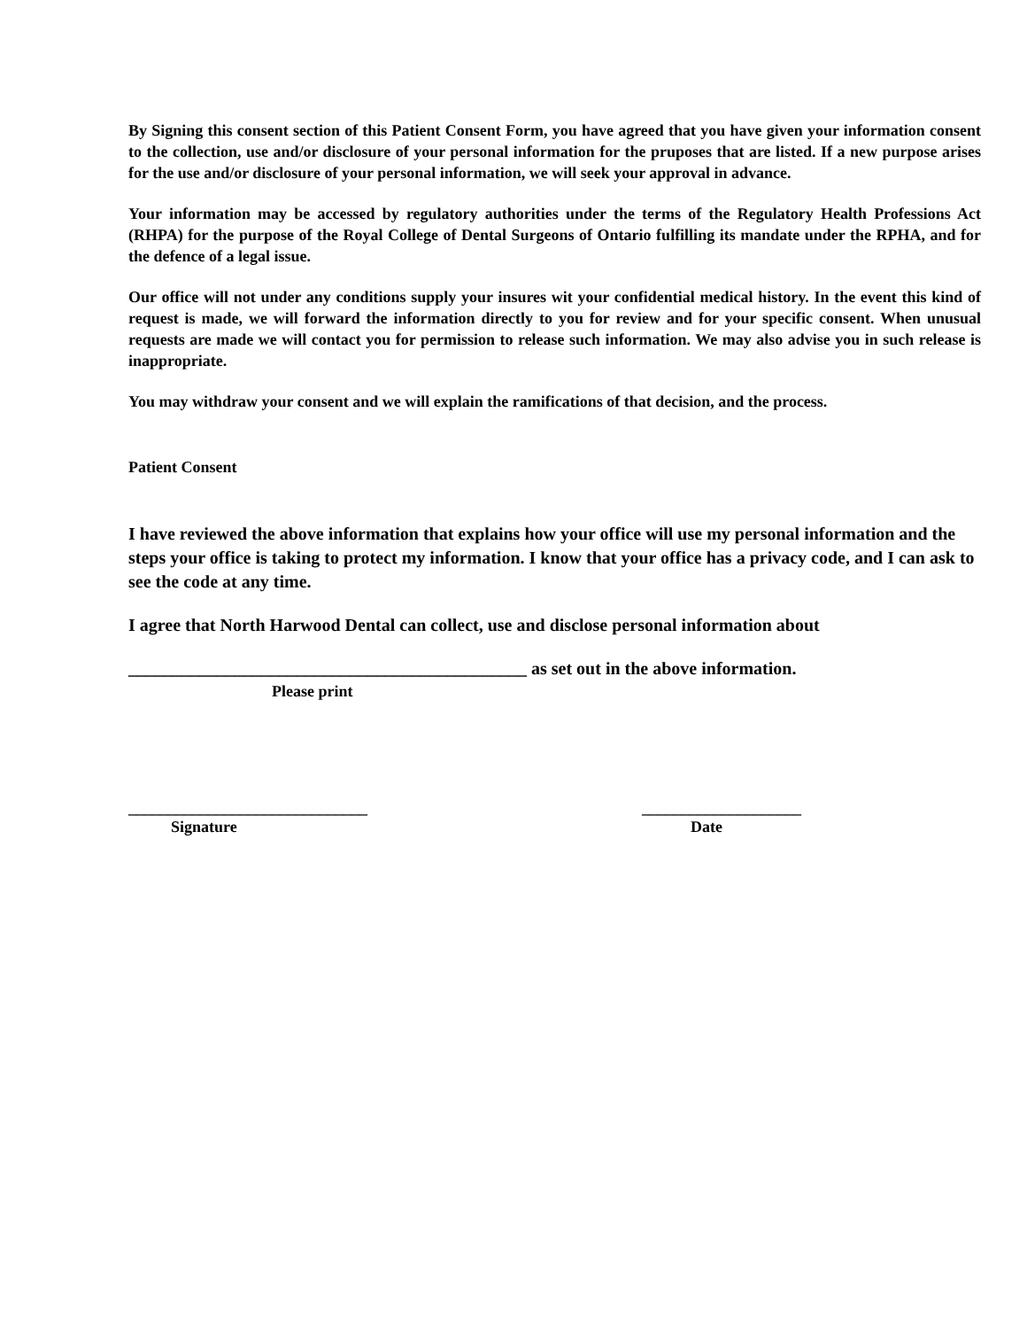By Signing this consent section of this Patient Consent Form, you have agreed that you have given your information consent to the collection, use and/or disclosure of your personal information for the pruposes that are listed. If a new purpose arises for the use and/or disclosure of your personal information, we will seek your approval in advance.
Your information may be accessed by regulatory authorities under the terms of the Regulatory Health Professions Act (RHPA) for the purpose of the Royal College of Dental Surgeons of Ontario fulfilling its mandate under the RPHA, and for the defence of a legal issue.
Our office will not under any conditions supply your insures wit your confidential medical history. In the event this kind of request is made, we will forward the information directly to you for review and for your specific consent. When unusual requests are made we will contact you for permission to release such information. We may also advise you in such release is inappropriate.
You may withdraw your consent and we will explain the ramifications of that decision, and the process.
Patient Consent
I have reviewed the above information that explains how your office will use my personal information and the steps your office is taking to protect my information. I know that your office has a privacy code, and I can ask to see the code at any time.
I agree that North Harwood Dental can collect, use and disclose personal information about
_____________________________________________ as set out in the above information.
Please print
______________________________
Signature
____________________
Date